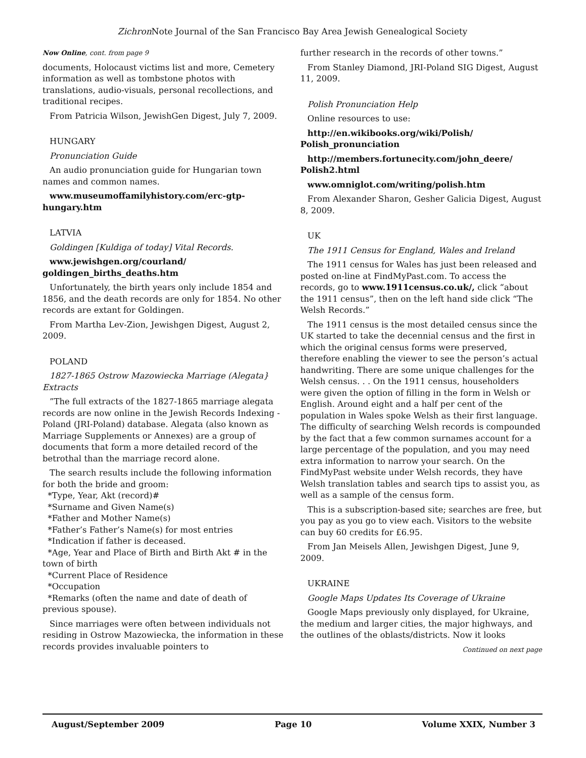Zichron Note Journal of the San Francisco Bay Area Jewish Genealogical Society
Now Online, cont. from page 9
documents, Holocaust victims list and more, Cemetery information as well as tombstone photos with translations, audio-visuals, personal recollections, and traditional recipes.
From Patricia Wilson, JewishGen Digest, July 7, 2009.
HUNGARY
Pronunciation Guide
An audio pronunciation guide for Hungarian town names and common names.
www.museumoffamilyhistory.com/erc-gtp-hungary.htm
LATVIA
Goldingen [Kuldiga of today] Vital Records.
www.jewishgen.org/courland/ goldingen_births_deaths.htm
Unfortunately, the birth years only include 1854 and 1856, and the death records are only for 1854. No other records are extant for Goldingen.
From Martha Lev-Zion, Jewishgen Digest, August 2, 2009.
POLAND
1827-1865 Ostrow Mazowiecka Marriage (Alegata} Extracts
”The full extracts of the 1827-1865 marriage alegata records are now online in the Jewish Records Indexing - Poland (JRI-Poland) database. Alegata (also known as Marriage Supplements or Annexes) are a group of documents that form a more detailed record of the betrothal than the marriage record alone.
The search results include the following information for both the bride and groom:
*Type, Year, Akt (record)#
*Surname and Given Name(s)
*Father and Mother Name(s)
*Father’s Father’s Name(s) for most entries
*Indication if father is deceased.
*Age, Year and Place of Birth and Birth Akt # in the town of birth
*Current Place of Residence
*Occupation
*Remarks (often the name and date of death of previous spouse).
Since marriages were often between individuals not residing in Ostrow Mazowiecka, the information in these records provides invaluable pointers to
further research in the records of other towns.”
From Stanley Diamond, JRI-Poland SIG Digest, August 11, 2009.
Polish Pronunciation Help
Online resources to use:
http://en.wikibooks.org/wiki/Polish/ Polish_pronunciation
http://members.fortunecity.com/john_deere/ Polish2.html
www.omniglot.com/writing/polish.htm
From Alexander Sharon, Gesher Galicia Digest, August 8, 2009.
UK
The 1911 Census for England, Wales and Ireland
The 1911 census for Wales has just been released and posted on-line at FindMyPast.com. To access the records, go to www.1911census.co.uk/, click “about the 1911 census”, then on the left hand side click “The Welsh Records.”
The 1911 census is the most detailed census since the UK started to take the decennial census and the first in which the original census forms were preserved, therefore enabling the viewer to see the person’s actual handwriting. There are some unique challenges for the Welsh census. . . On the 1911 census, householders were given the option of filling in the form in Welsh or English. Around eight and a half per cent of the population in Wales spoke Welsh as their first language. The difficulty of searching Welsh records is compounded by the fact that a few common surnames account for a large percentage of the population, and you may need extra information to narrow your search. On the FindMyPast website under Welsh records, they have Welsh translation tables and search tips to assist you, as well as a sample of the census form.
This is a subscription-based site; searches are free, but you pay as you go to view each. Visitors to the website can buy 60 credits for £6.95.
From Jan Meisels Allen, Jewishgen Digest, June 9, 2009.
UKRAINE
Google Maps Updates Its Coverage of Ukraine
Google Maps previously only displayed, for Ukraine, the medium and larger cities, the major highways, and the outlines of the oblasts/districts. Now it looks
Continued on next page
August/September 2009 Page 10 Volume XXIX, Number 3